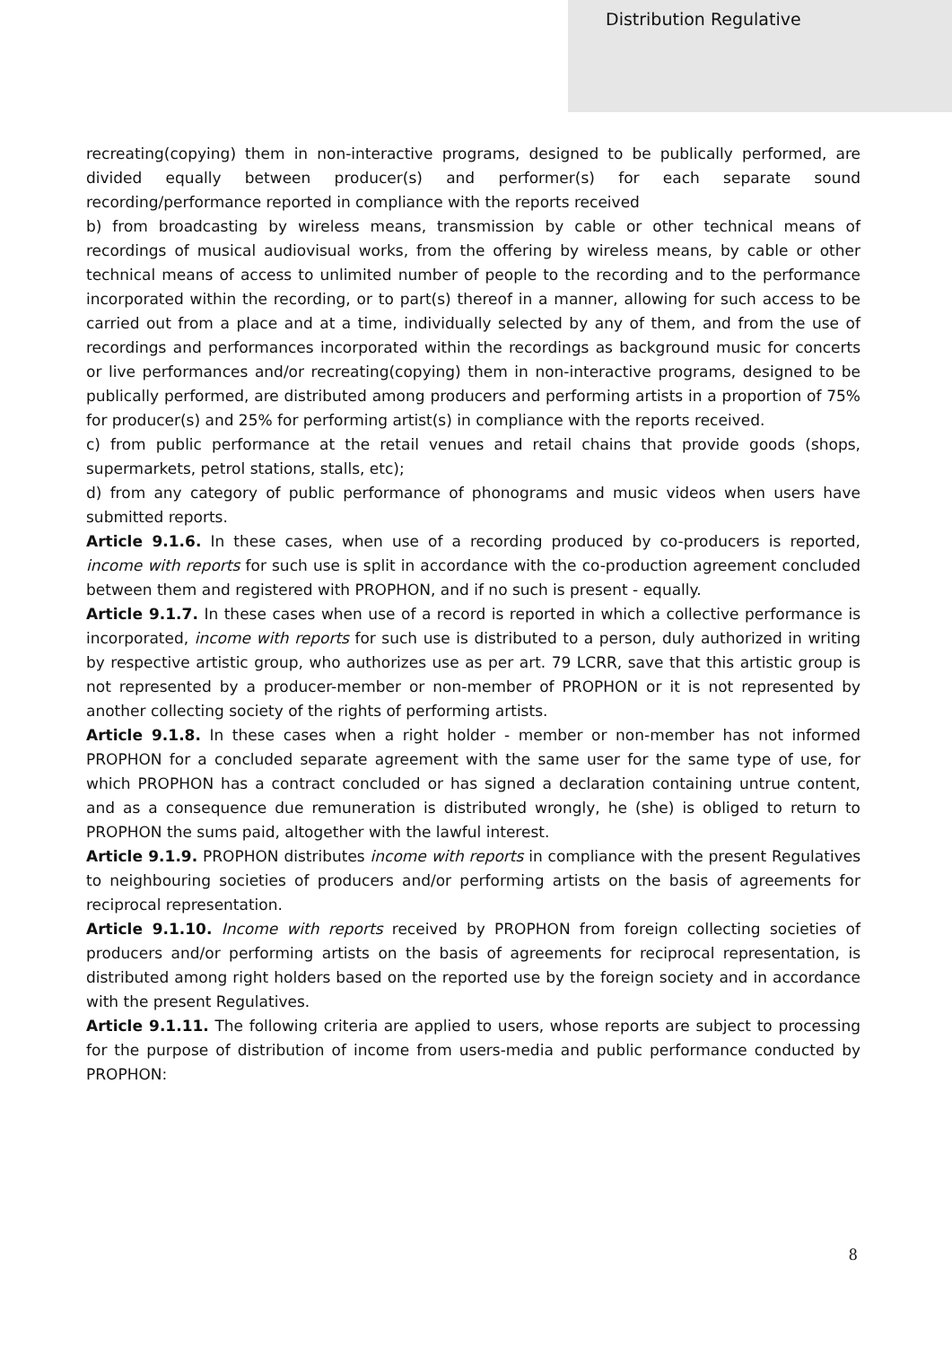Distribution Regulative
recreating(copying) them in non-interactive programs, designed to be publically performed, are divided equally between producer(s) and performer(s) for each separate sound recording/performance reported in compliance with the reports received
b) from broadcasting by wireless means, transmission by cable or other technical means of recordings of musical audiovisual works, from the offering by wireless means, by cable or other technical means of access to unlimited number of people to the recording and to the performance incorporated within the recording, or to part(s) thereof in a manner, allowing for such access to be carried out from a place and at a time, individually selected by any of them, and from the use of recordings and performances incorporated within the recordings as background music for concerts or live performances and/or recreating(copying) them in non-interactive programs, designed to be publically performed, are distributed among producers and performing artists in a proportion of 75% for producer(s) and 25% for performing artist(s) in compliance with the reports received.
c) from public performance at the retail venues and retail chains that provide goods (shops, supermarkets, petrol stations, stalls, etc);
d) from any category of public performance of phonograms and music videos when users have submitted reports.
Article 9.1.6. In these cases, when use of a recording produced by co-producers is reported, income with reports for such use is split in accordance with the co-production agreement concluded between them and registered with PROPHON, and if no such is present - equally.
Article 9.1.7. In these cases when use of a record is reported in which a collective performance is incorporated, income with reports for such use is distributed to a person, duly authorized in writing by respective artistic group, who authorizes use as per art. 79 LCRR, save that this artistic group is not represented by a producer-member or non-member of PROPHON or it is not represented by another collecting society of the rights of performing artists.
Article 9.1.8. In these cases when a right holder - member or non-member has not informed PROPHON for a concluded separate agreement with the same user for the same type of use, for which PROPHON has a contract concluded or has signed a declaration containing untrue content, and as a consequence due remuneration is distributed wrongly, he (she) is obliged to return to PROPHON the sums paid, altogether with the lawful interest.
Article 9.1.9. PROPHON distributes income with reports in compliance with the present Regulatives to neighbouring societies of producers and/or performing artists on the basis of agreements for reciprocal representation.
Article 9.1.10. Income with reports received by PROPHON from foreign collecting societies of producers and/or performing artists on the basis of agreements for reciprocal representation, is distributed among right holders based on the reported use by the foreign society and in accordance with the present Regulatives.
Article 9.1.11. The following criteria are applied to users, whose reports are subject to processing for the purpose of distribution of income from users-media and public performance conducted by PROPHON:
8